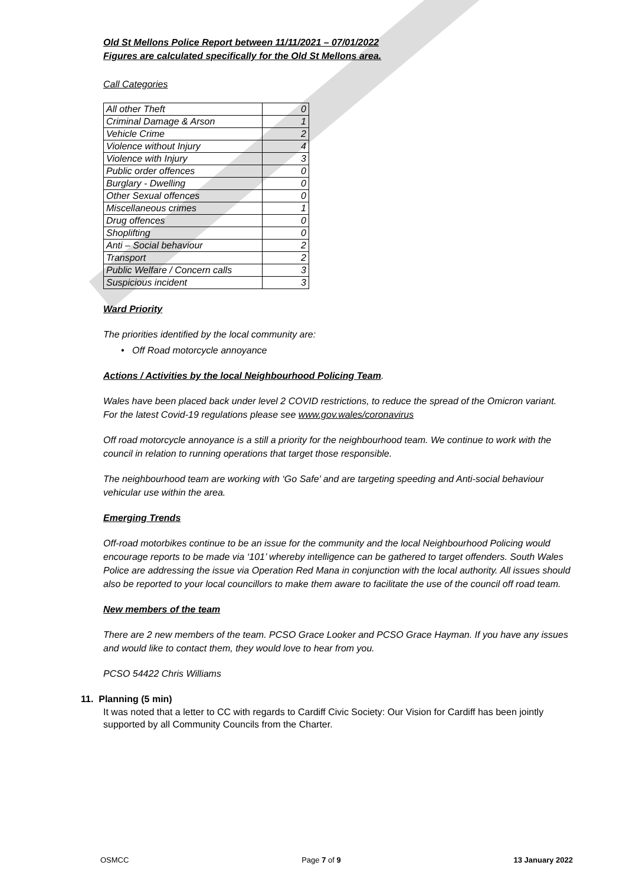Old St Mellons Police Report between 11/11/2021 – 07/01/2022
Figures are calculated specifically for the Old St Mellons area.
Call Categories
| All other Theft | 0 |
| Criminal Damage & Arson | 1 |
| Vehicle Crime | 2 |
| Violence without Injury | 4 |
| Violence with Injury | 3 |
| Public order offences | 0 |
| Burglary - Dwelling | 0 |
| Other Sexual offences | 0 |
| Miscellaneous crimes | 1 |
| Drug offences | 0 |
| Shoplifting | 0 |
| Anti – Social behaviour | 2 |
| Transport | 2 |
| Public Welfare / Concern calls | 3 |
| Suspicious incident | 3 |
Ward Priority
The priorities identified by the local community are:
• Off Road motorcycle annoyance
Actions / Activities by the local Neighbourhood Policing Team.
Wales have been placed back under level 2 COVID restrictions, to reduce the spread of the Omicron variant. For the latest Covid-19 regulations please see www.gov.wales/coronavirus
Off road motorcycle annoyance is a still a priority for the neighbourhood team. We continue to work with the council in relation to running operations that target those responsible.
The neighbourhood team are working with ‘Go Safe’ and are targeting speeding and Anti-social behaviour vehicular use within the area.
Emerging Trends
Off-road motorbikes continue to be an issue for the community and the local Neighbourhood Policing would encourage reports to be made via ‘101’ whereby intelligence can be gathered to target offenders. South Wales Police are addressing the issue via Operation Red Mana in conjunction with the local authority. All issues should also be reported to your local councillors to make them aware to facilitate the use of the council off road team.
New members of the team
There are 2 new members of the team. PCSO Grace Looker and PCSO Grace Hayman. If you have any issues and would like to contact them, they would love to hear from you.
PCSO 54422 Chris Williams
11. Planning (5 min)
It was noted that a letter to CC with regards to Cardiff Civic Society: Our Vision for Cardiff has been jointly supported by all Community Councils from the Charter.
OSMCC Page 7 of 9 13 January 2022